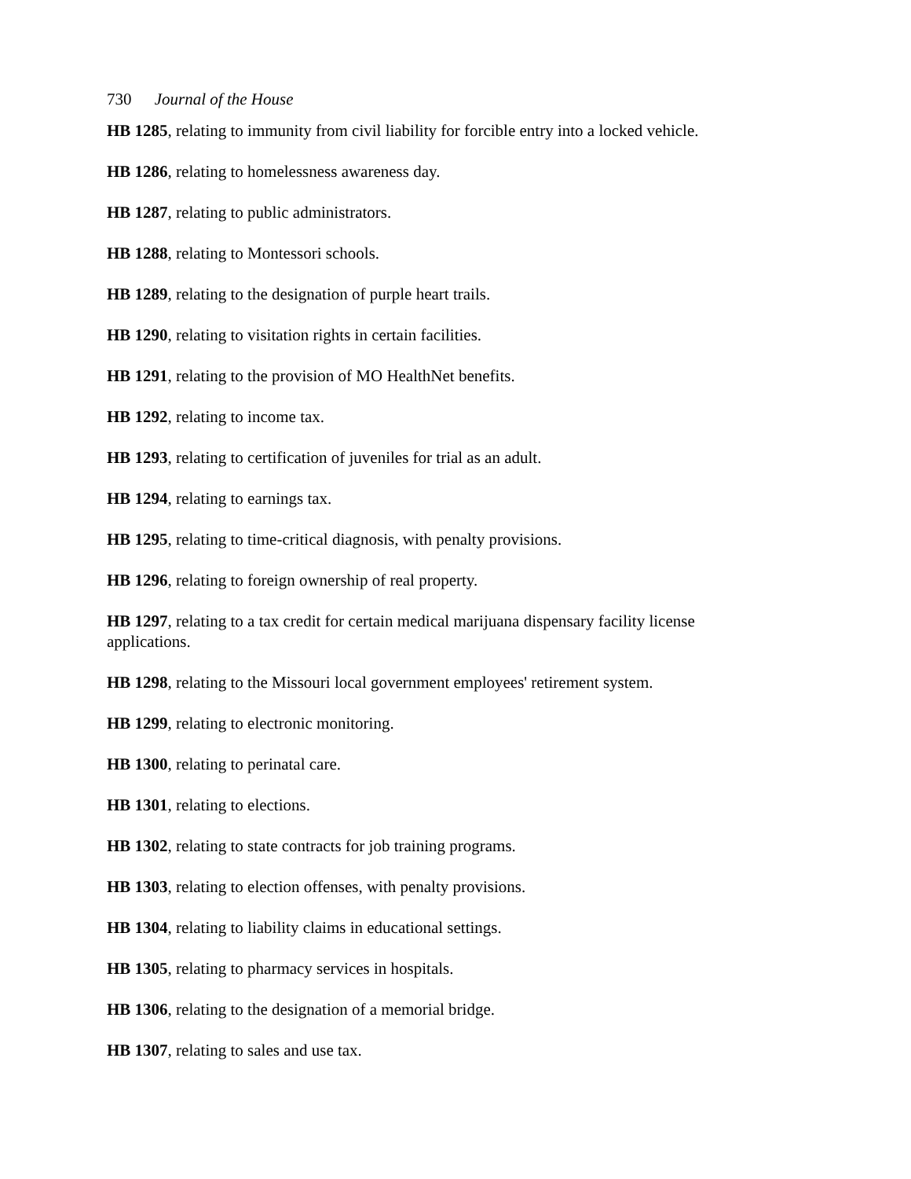730 Journal of the House
HB 1285, relating to immunity from civil liability for forcible entry into a locked vehicle.
HB 1286, relating to homelessness awareness day.
HB 1287, relating to public administrators.
HB 1288, relating to Montessori schools.
HB 1289, relating to the designation of purple heart trails.
HB 1290, relating to visitation rights in certain facilities.
HB 1291, relating to the provision of MO HealthNet benefits.
HB 1292, relating to income tax.
HB 1293, relating to certification of juveniles for trial as an adult.
HB 1294, relating to earnings tax.
HB 1295, relating to time-critical diagnosis, with penalty provisions.
HB 1296, relating to foreign ownership of real property.
HB 1297, relating to a tax credit for certain medical marijuana dispensary facility license applications.
HB 1298, relating to the Missouri local government employees' retirement system.
HB 1299, relating to electronic monitoring.
HB 1300, relating to perinatal care.
HB 1301, relating to elections.
HB 1302, relating to state contracts for job training programs.
HB 1303, relating to election offenses, with penalty provisions.
HB 1304, relating to liability claims in educational settings.
HB 1305, relating to pharmacy services in hospitals.
HB 1306, relating to the designation of a memorial bridge.
HB 1307, relating to sales and use tax.